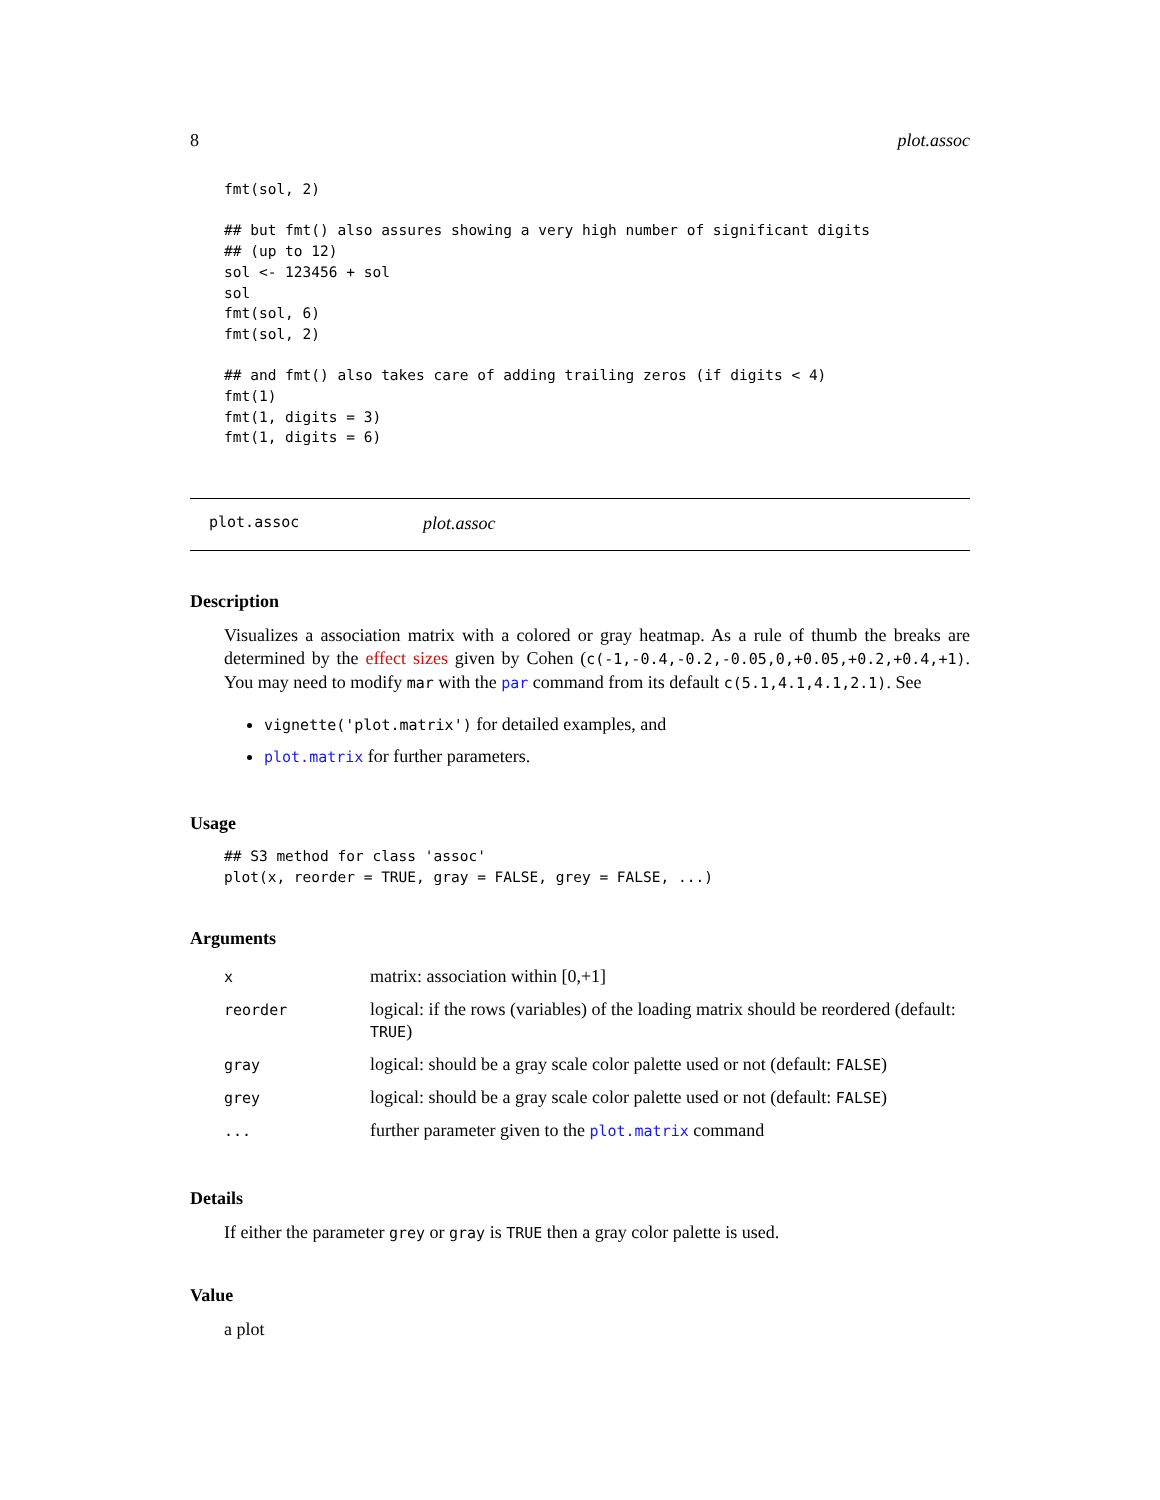8 plot.assoc
fmt(sol, 2)

## but fmt() also assures showing a very high number of significant digits
## (up to 12)
sol <- 123456 + sol
sol
fmt(sol, 6)
fmt(sol, 2)

## and fmt() also takes care of adding trailing zeros (if digits < 4)
fmt(1)
fmt(1, digits = 3)
fmt(1, digits = 6)
plot.assoc plot.assoc
Description
Visualizes a association matrix with a colored or gray heatmap. As a rule of thumb the breaks are determined by the effect sizes given by Cohen (c(-1,-0.4,-0.2,-0.05,0,+0.05,+0.2,+0.4,+1). You may need to modify mar with the par command from its default c(5.1,4.1,4.1,2.1). See
vignette('plot.matrix') for detailed examples, and
plot.matrix for further parameters.
Usage
## S3 method for class 'assoc'
plot(x, reorder = TRUE, gray = FALSE, grey = FALSE, ...)
Arguments
| x | matrix: association within [0,+1] |
| reorder | logical: if the rows (variables) of the loading matrix should be reordered (default: TRUE ) |
| gray | logical: should be a gray scale color palette used or not (default: FALSE ) |
| grey | logical: should be a gray scale color palette used or not (default: FALSE ) |
| ... | further parameter given to the plot.matrix command |
Details
If either the parameter grey or gray is TRUE then a gray color palette is used.
Value
a plot